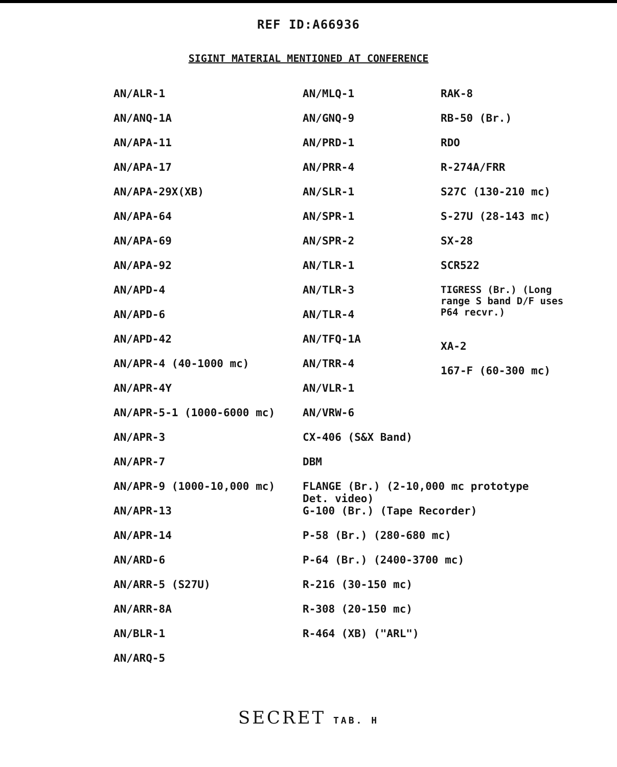REF ID:A66936
SIGINT MATERIAL MENTIONED AT CONFERENCE
AN/ALR-1
AN/ANQ-1A
AN/APA-11
AN/APA-17
AN/APA-29X(XB)
AN/APA-64
AN/APA-69
AN/APA-92
AN/APD-4
AN/APD-6
AN/APD-42
AN/APR-4 (40-1000 mc)
AN/APR-4Y
AN/APR-5-1 (1000-6000 mc)
AN/APR-3
AN/APR-7
AN/APR-9 (1000-10,000 mc)
AN/APR-13
AN/APR-14
AN/ARD-6
AN/ARR-5 (S27U)
AN/ARR-8A
AN/BLR-1
AN/ARQ-5
AN/MLQ-1
AN/GNQ-9
AN/PRD-1
AN/PRR-4
AN/SLR-1
AN/SPR-1
AN/SPR-2
AN/TLR-1
AN/TLR-3
AN/TLR-4
AN/TFQ-1A
AN/TRR-4
AN/VLR-1
AN/VRW-6
CX-406 (S&X Band)
DBM
FLANGE (Br.) (2-10,000 mc prototype Det. video)
G-100 (Br.) (Tape Recorder)
P-58 (Br.) (280-680 mc)
P-64 (Br.) (2400-3700 mc)
R-216 (30-150 mc)
R-308 (20-150 mc)
R-464 (XB) ("ARL")
RAK-8
RB-50 (Br.)
RDO
R-274A/FRR
S27C (130-210 mc)
S-27U (28-143 mc)
SX-28
SCR522
TIGRESS (Br.) (Long range S band D/F uses P64 recvr.)
XA-2
167-F (60-300 mc)
SECRET TAB. H